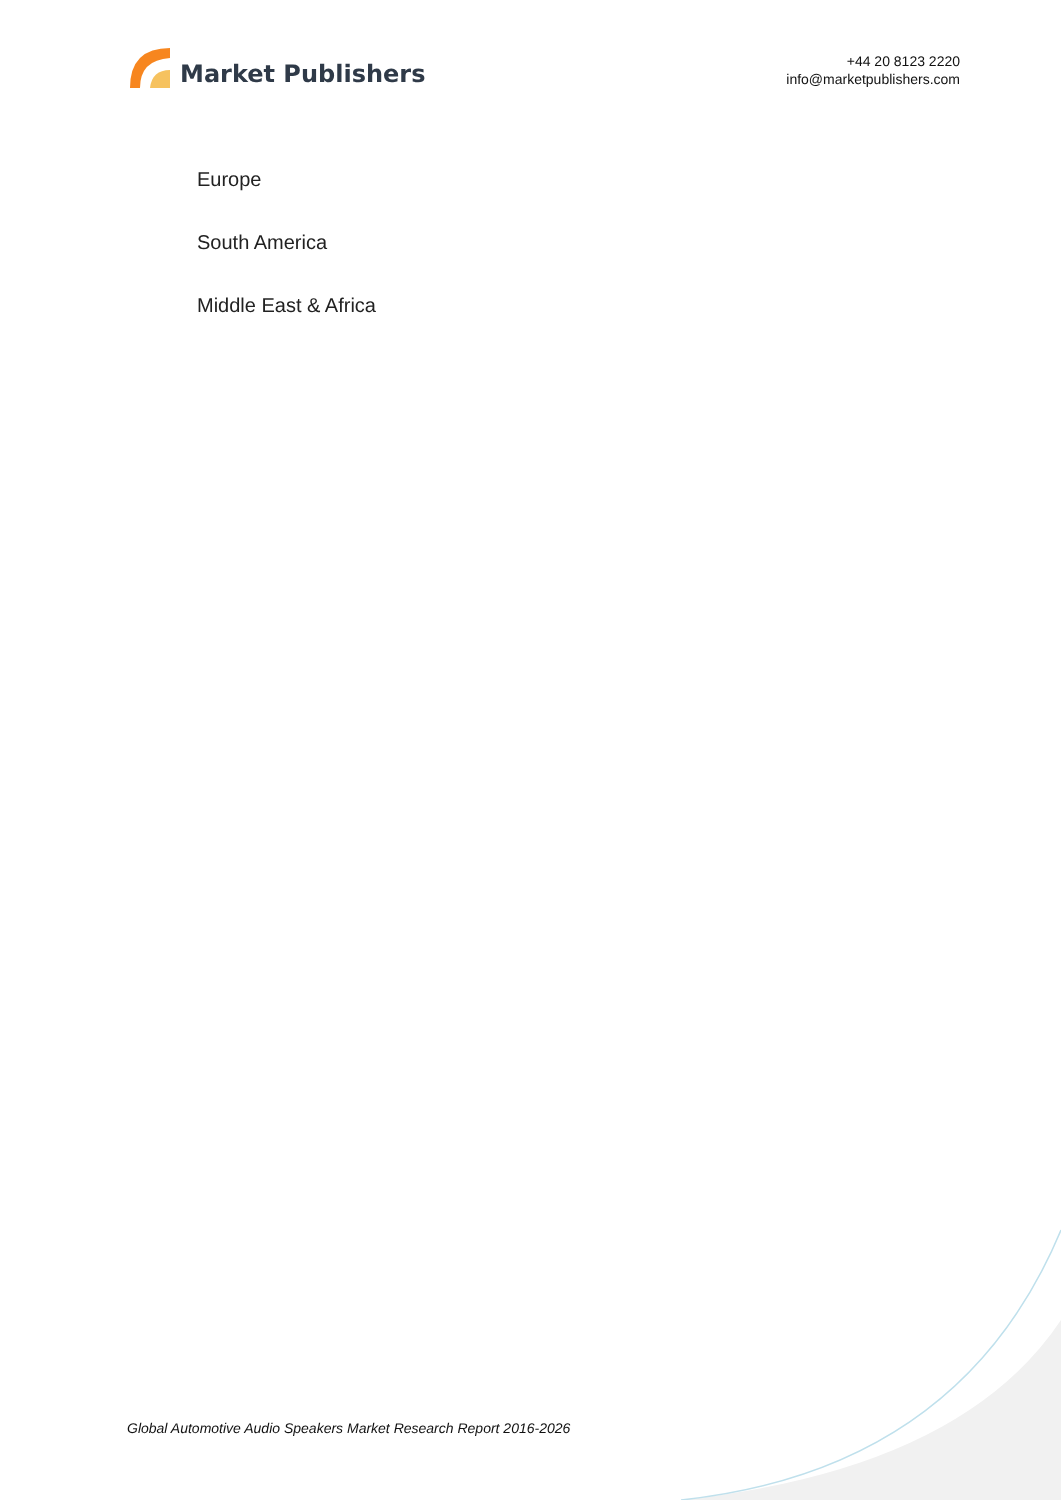Market Publishers
+44 20 8123 2220
info@marketpublishers.com
Europe
South America
Middle East & Africa
Global Automotive Audio Speakers Market Research Report 2016-2026